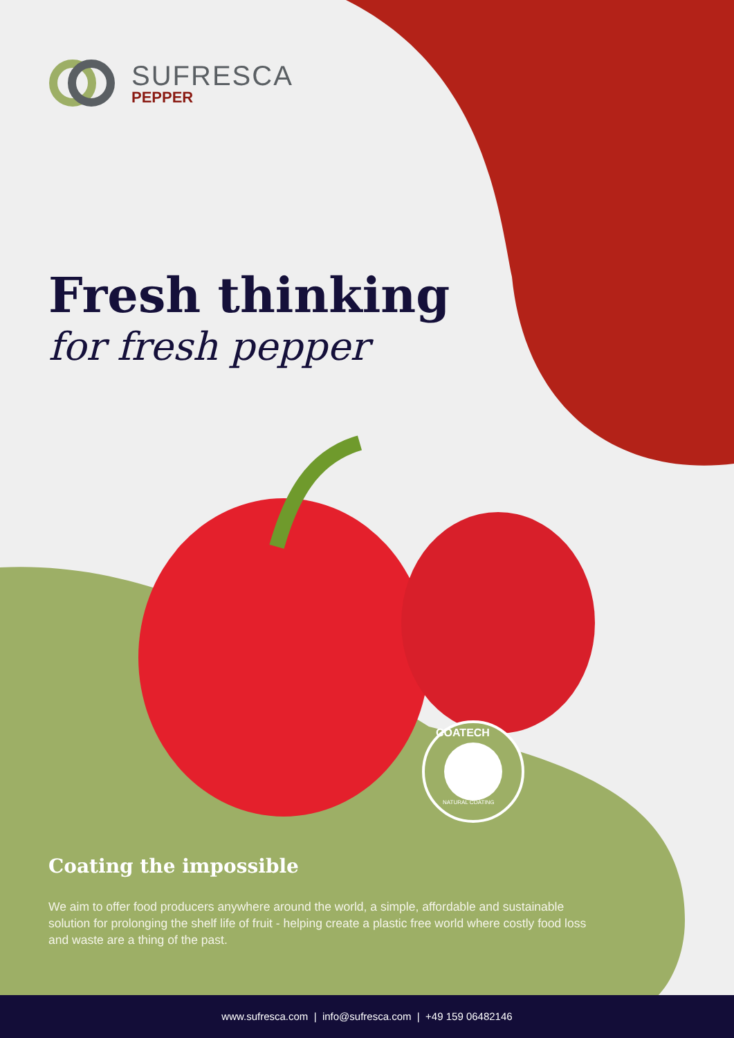SUFRESCA
PEPPER
Fresh thinking
for fresh pepper
COATECH
NATURAL COATING
Coating the impossible
We aim to offer food producers anywhere around the world, a simple, affordable and sustainable solution for prolonging the shelf life of fruit - helping create a plastic free world where costly food loss and waste are a thing of the past.
www.sufresca.com | info@sufresca.com | +49 159 06482146